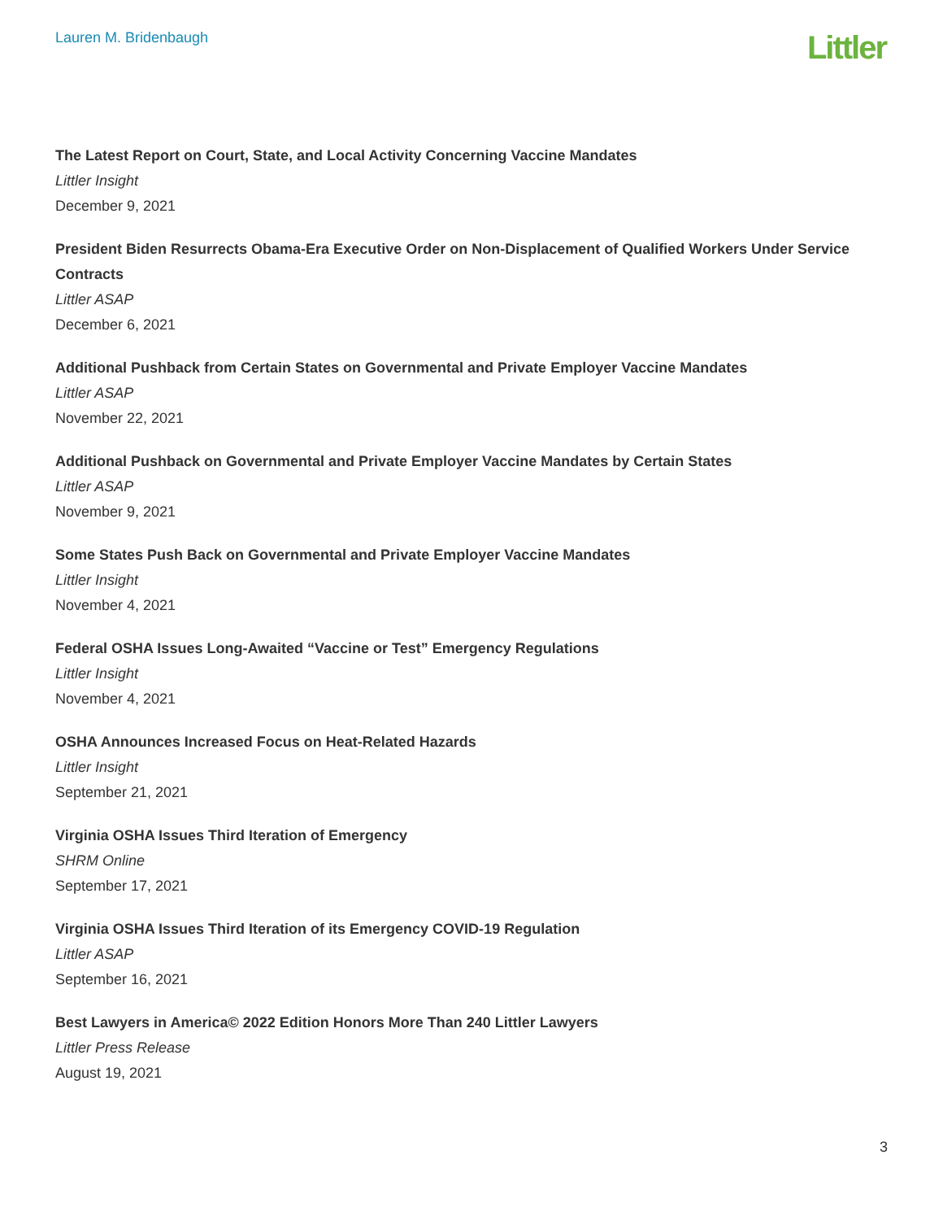Lauren M. Bridenbaugh
Littler
The Latest Report on Court, State, and Local Activity Concerning Vaccine Mandates
Littler Insight
December 9, 2021
President Biden Resurrects Obama-Era Executive Order on Non-Displacement of Qualified Workers Under Service Contracts
Littler ASAP
December 6, 2021
Additional Pushback from Certain States on Governmental and Private Employer Vaccine Mandates
Littler ASAP
November 22, 2021
Additional Pushback on Governmental and Private Employer Vaccine Mandates by Certain States
Littler ASAP
November 9, 2021
Some States Push Back on Governmental and Private Employer Vaccine Mandates
Littler Insight
November 4, 2021
Federal OSHA Issues Long-Awaited “Vaccine or Test” Emergency Regulations
Littler Insight
November 4, 2021
OSHA Announces Increased Focus on Heat-Related Hazards
Littler Insight
September 21, 2021
Virginia OSHA Issues Third Iteration of Emergency
SHRM Online
September 17, 2021
Virginia OSHA Issues Third Iteration of its Emergency COVID-19 Regulation
Littler ASAP
September 16, 2021
Best Lawyers in America© 2022 Edition Honors More Than 240 Littler Lawyers
Littler Press Release
August 19, 2021
3